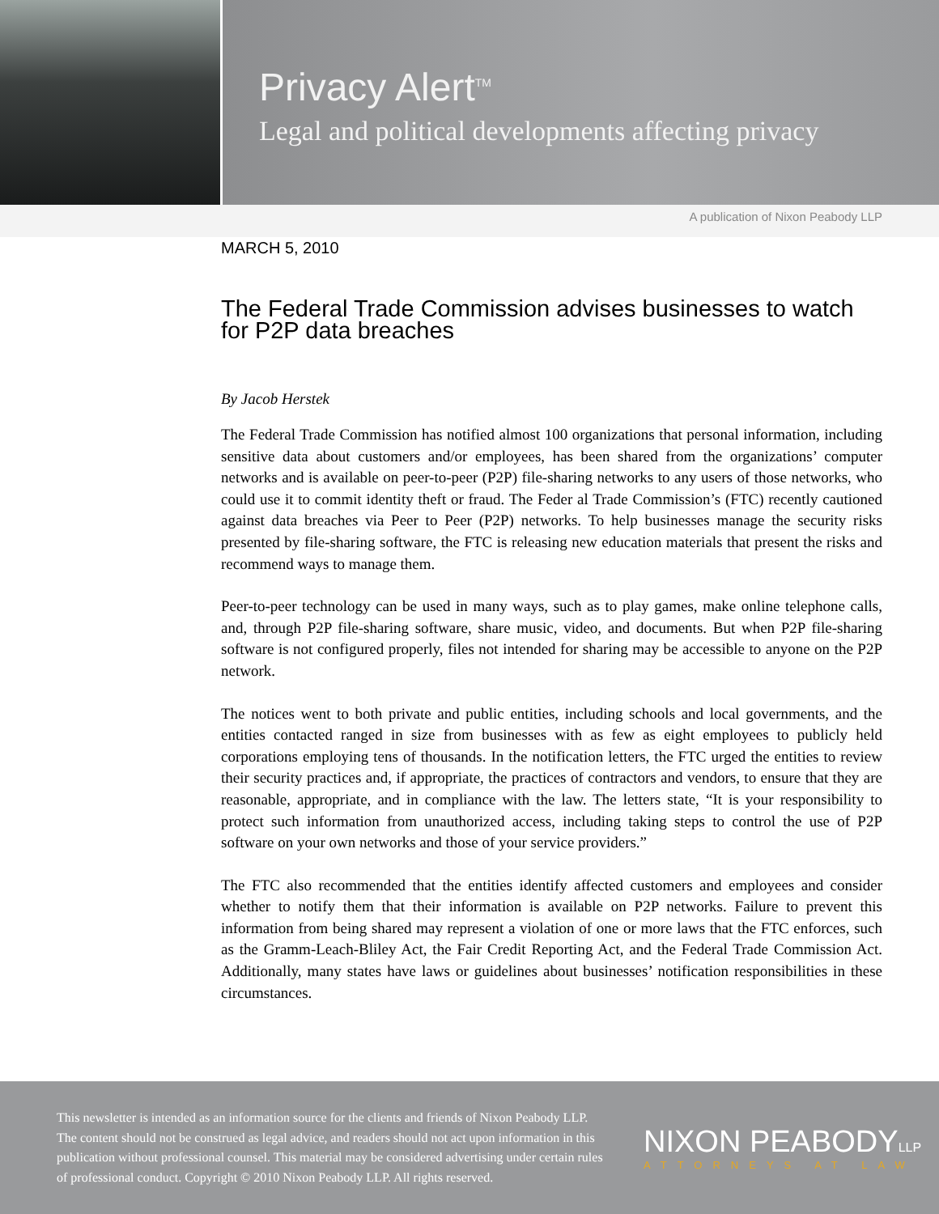Privacy Alert<sup>TM</sup>
Legal and political developments affecting privacy
A publication of Nixon Peabody LLP
MARCH 5, 2010
The Federal Trade Commission advises businesses to watch for P2P data breaches
By Jacob Herstek
The Federal Trade Commission has notified almost 100 organizations that personal information, including sensitive data about customers and/or employees, has been shared from the organizations’ computer networks and is available on peer-to-peer (P2P) file-sharing networks to any users of those networks, who could use it to commit identity theft or fraud. The Feder al Trade Commission’s (FTC) recently cautioned against data breaches via Peer to Peer (P2P) networks. To help businesses manage the security risks presented by file-sharing software, the FTC is releasing new education materials that present the risks and recommend ways to manage them.
Peer-to-peer technology can be used in many ways, such as to play games, make online telephone calls, and, through P2P file-sharing software, share music, video, and documents. But when P2P file-sharing software is not configured properly, files not intended for sharing may be accessible to anyone on the P2P network.
The notices went to both private and public entities, including schools and local governments, and the entities contacted ranged in size from businesses with as few as eight employees to publicly held corporations employing tens of thousands. In the notification letters, the FTC urged the entities to review their security practices and, if appropriate, the practices of contractors and vendors, to ensure that they are reasonable, appropriate, and in compliance with the law. The letters state, “It is your responsibility to protect such information from unauthorized access, including taking steps to control the use of P2P software on your own networks and those of your service providers.”
The FTC also recommended that the entities identify affected customers and employees and consider whether to notify them that their information is available on P2P networks. Failure to prevent this information from being shared may represent a violation of one or more laws that the FTC enforces, such as the Gramm-Leach-Bliley Act, the Fair Credit Reporting Act, and the Federal Trade Commission Act. Additionally, many states have laws or guidelines about businesses’ notification responsibilities in these circumstances.
This newsletter is intended as an information source for the clients and friends of Nixon Peabody LLP. The content should not be construed as legal advice, and readers should not act upon information in this publication without professional counsel. This material may be considered advertising under certain rules of professional conduct. Copyright © 2010 Nixon Peabody LLP. All rights reserved.
NIXON PEABODYLLP
ATTORNEYS AT LAW